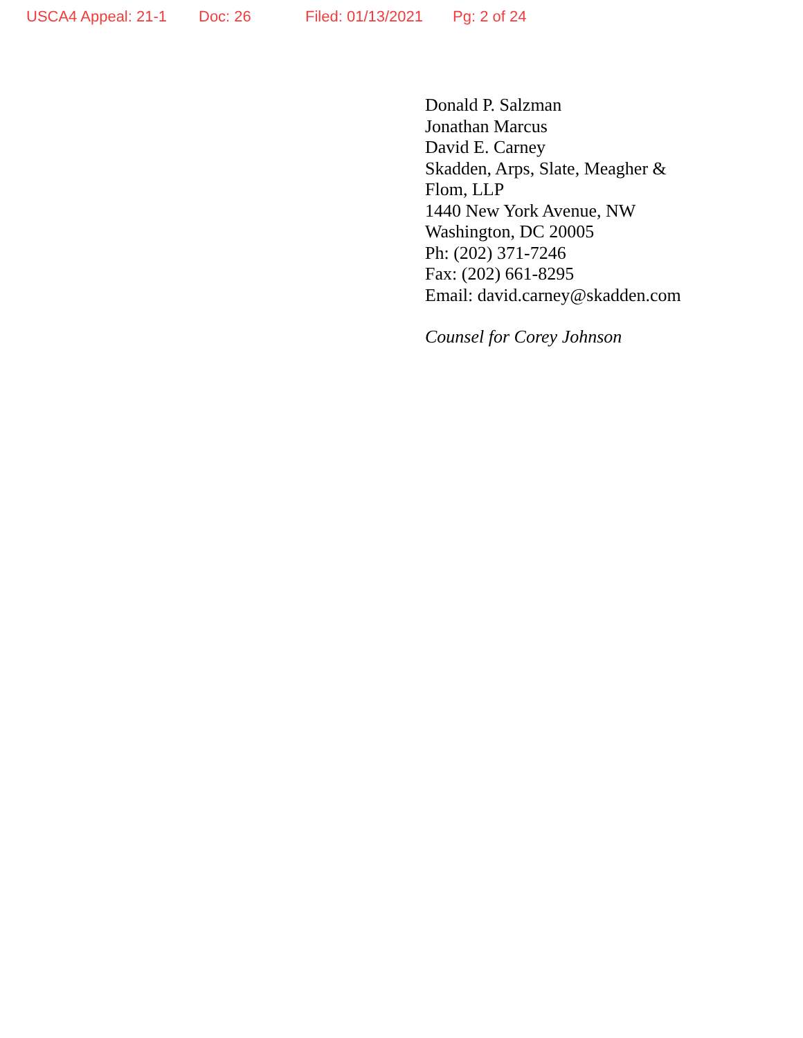USCA4 Appeal: 21-1 Doc: 26 Filed: 01/13/2021 Pg: 2 of 24
Donald P. Salzman
Jonathan Marcus
David E. Carney
Skadden, Arps, Slate, Meagher &
Flom, LLP
1440 New York Avenue, NW
Washington, DC 20005
Ph: (202) 371-7246
Fax: (202) 661-8295
Email: david.carney@skadden.com
Counsel for Corey Johnson